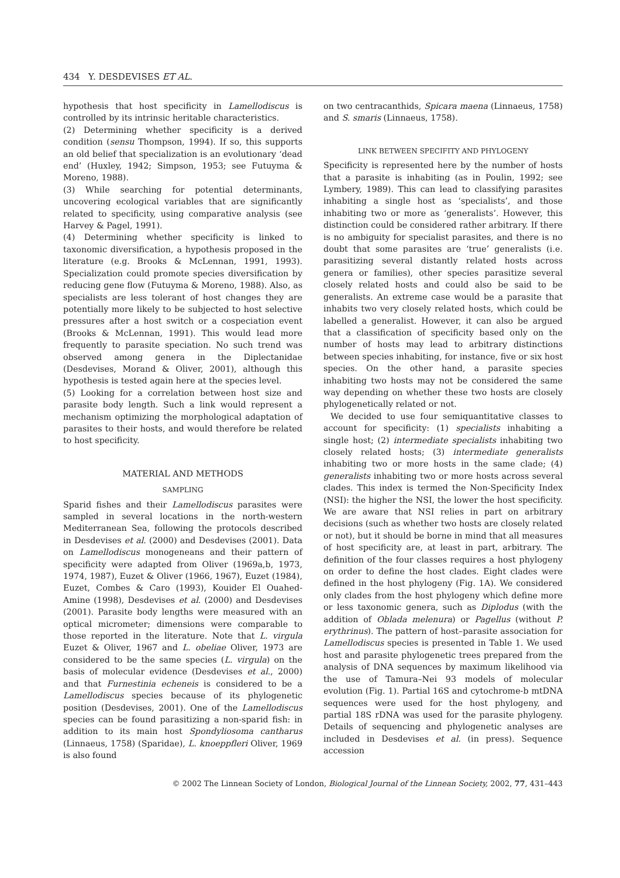434 Y. DESDEVISES ET AL.
hypothesis that host specificity in Lamellodiscus is controlled by its intrinsic heritable characteristics.
(2) Determining whether specificity is a derived condition (sensu Thompson, 1994). If so, this supports an old belief that specialization is an evolutionary ‘dead end’ (Huxley, 1942; Simpson, 1953; see Futuyma & Moreno, 1988).
(3) While searching for potential determinants, uncovering ecological variables that are significantly related to specificity, using comparative analysis (see Harvey & Pagel, 1991).
(4) Determining whether specificity is linked to taxonomic diversification, a hypothesis proposed in the literature (e.g. Brooks & McLennan, 1991, 1993). Specialization could promote species diversification by reducing gene flow (Futuyma & Moreno, 1988). Also, as specialists are less tolerant of host changes they are potentially more likely to be subjected to host selective pressures after a host switch or a cospeciation event (Brooks & McLennan, 1991). This would lead more frequently to parasite speciation. No such trend was observed among genera in the Diplectanidae (Desdevises, Morand & Oliver, 2001), although this hypothesis is tested again here at the species level.
(5) Looking for a correlation between host size and parasite body length. Such a link would represent a mechanism optimizing the morphological adaptation of parasites to their hosts, and would therefore be related to host specificity.
MATERIAL AND METHODS
SAMPLING
Sparid fishes and their Lamellodiscus parasites were sampled in several locations in the north-western Mediterranean Sea, following the protocols described in Desdevises et al. (2000) and Desdevises (2001). Data on Lamellodiscus monogeneans and their pattern of specificity were adapted from Oliver (1969a,b, 1973, 1974, 1987), Euzet & Oliver (1966, 1967), Euzet (1984), Euzet, Combes & Caro (1993), Kouider El Ouahed-Amine (1998), Desdevises et al. (2000) and Desdevises (2001). Parasite body lengths were measured with an optical micrometer; dimensions were comparable to those reported in the literature. Note that L. virgula Euzet & Oliver, 1967 and L. obeliae Oliver, 1973 are considered to be the same species (L. virgula) on the basis of molecular evidence (Desdevises et al., 2000) and that Furnestinia echeneis is considered to be a Lamellodiscus species because of its phylogenetic position (Desdevises, 2001). One of the Lamellodiscus species can be found parasitizing a non-sparid fish: in addition to its main host Spondyliosoma cantharus (Linnaeus, 1758) (Sparidae), L. knoeppfleri Oliver, 1969 is also found
on two centracanthids, Spicara maena (Linnaeus, 1758) and S. smaris (Linnaeus, 1758).
LINK BETWEEN SPECIFITY AND PHYLOGENY
Specificity is represented here by the number of hosts that a parasite is inhabiting (as in Poulin, 1992; see Lymbery, 1989). This can lead to classifying parasites inhabiting a single host as ‘specialists’, and those inhabiting two or more as ‘generalists’. However, this distinction could be considered rather arbitrary. If there is no ambiguity for specialist parasites, and there is no doubt that some parasites are ‘true’ generalists (i.e. parasitizing several distantly related hosts across genera or families), other species parasitize several closely related hosts and could also be said to be generalists. An extreme case would be a parasite that inhabits two very closely related hosts, which could be labelled a generalist. However, it can also be argued that a classification of specificity based only on the number of hosts may lead to arbitrary distinctions between species inhabiting, for instance, five or six host species. On the other hand, a parasite species inhabiting two hosts may not be considered the same way depending on whether these two hosts are closely phylogenetically related or not.
We decided to use four semiquantitative classes to account for specificity: (1) specialists inhabiting a single host; (2) intermediate specialists inhabiting two closely related hosts; (3) intermediate generalists inhabiting two or more hosts in the same clade; (4) generalists inhabiting two or more hosts across several clades. This index is termed the Non-Specificity Index (NSI): the higher the NSI, the lower the host specificity. We are aware that NSI relies in part on arbitrary decisions (such as whether two hosts are closely related or not), but it should be borne in mind that all measures of host specificity are, at least in part, arbitrary. The definition of the four classes requires a host phylogeny on order to define the host clades. Eight clades were defined in the host phylogeny (Fig. 1A). We considered only clades from the host phylogeny which define more or less taxonomic genera, such as Diplodus (with the addition of Oblada melenura) or Pagellus (without P. erythrinus). The pattern of host–parasite association for Lamellodiscus species is presented in Table 1. We used host and parasite phylogenetic trees prepared from the analysis of DNA sequences by maximum likelihood via the use of Tamura–Nei 93 models of molecular evolution (Fig. 1). Partial 16S and cytochrome-b mtDNA sequences were used for the host phylogeny, and partial 18S rDNA was used for the parasite phylogeny. Details of sequencing and phylogenetic analyses are included in Desdevises et al. (in press). Sequence accession
© 2002 The Linnean Society of London, Biological Journal of the Linnean Society, 2002, 77, 431–443